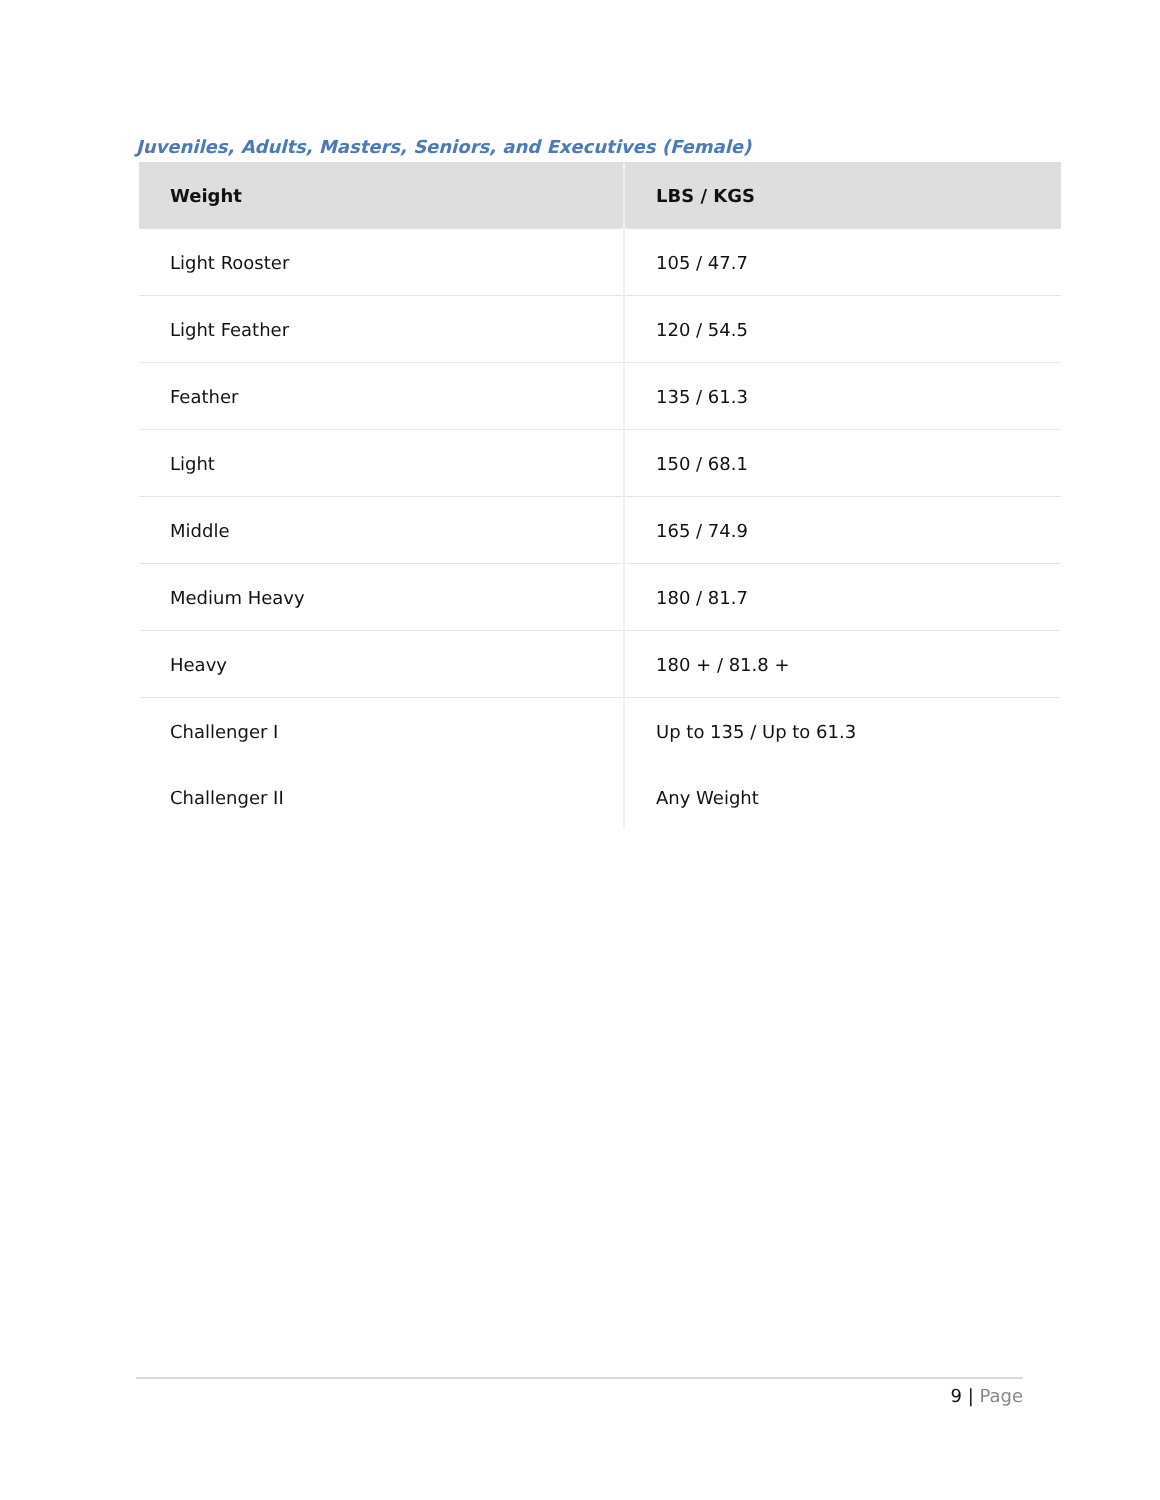Juveniles, Adults, Masters, Seniors, and Executives (Female)
| Weight | LBS / KGS |
| --- | --- |
| Light Rooster | 105 / 47.7 |
| Light Feather | 120 / 54.5 |
| Feather | 135 / 61.3 |
| Light | 150 / 68.1 |
| Middle | 165 / 74.9 |
| Medium Heavy | 180 / 81.7 |
| Heavy | 180 + / 81.8 + |
| Challenger I | Up to 135 / Up to 61.3 |
| Challenger II | Any Weight |
9 | Page